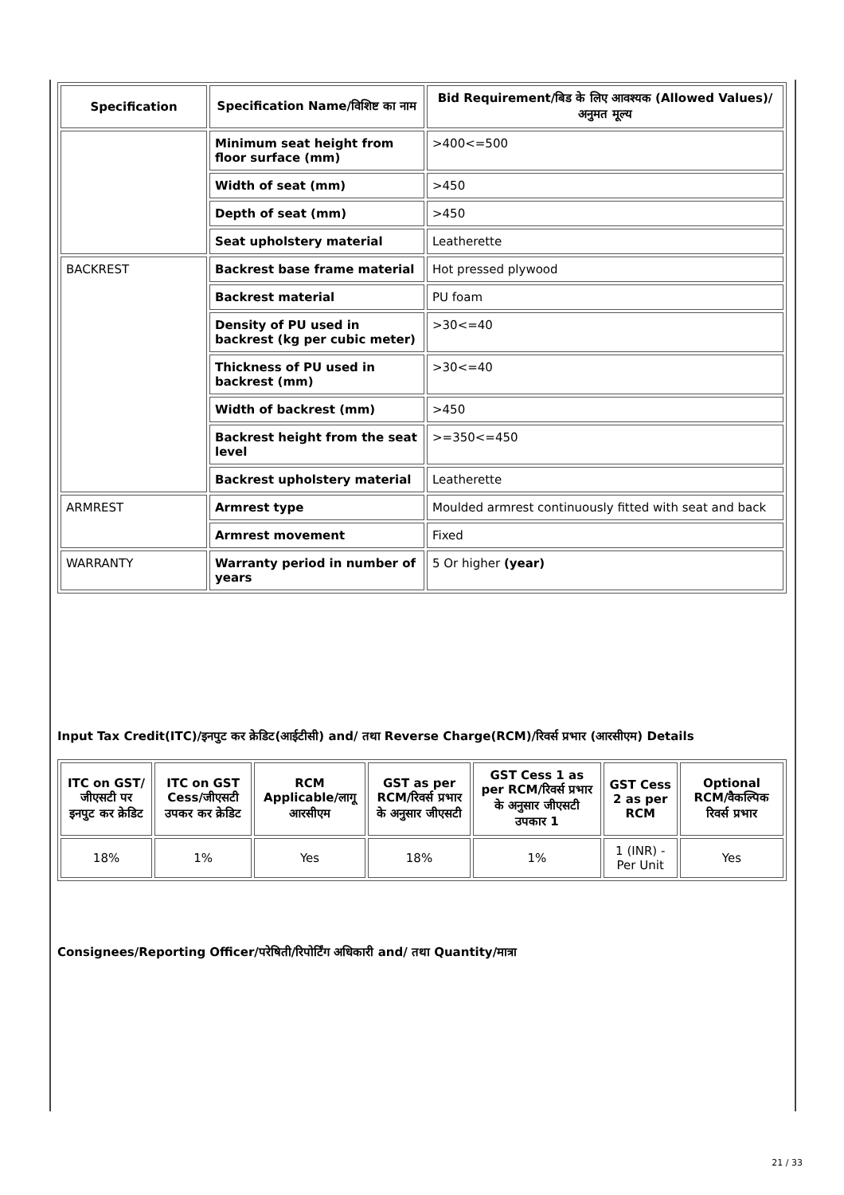| Specification | Specification Name/विशिष्ट का नाम | Bid Requirement/बिड के लिए आवश्यक (Allowed Values)/अनुमत मूल्य |
| --- | --- | --- |
| | Minimum seat height from floor surface (mm) | >400<=500 |
| | Width of seat (mm) | >450 |
| | Depth of seat (mm) | >450 |
| | Seat upholstery material | Leatherette |
| BACKREST | Backrest base frame material | Hot pressed plywood |
| | Backrest material | PU foam |
| | Density of PU used in backrest (kg per cubic meter) | >30<=40 |
| | Thickness of PU used in backrest (mm) | >30<=40 |
| | Width of backrest (mm) | >450 |
| | Backrest height from the seat level | >=350<=450 |
| | Backrest upholstery material | Leatherette |
| ARMREST | Armrest type | Moulded armrest continuously fitted with seat and back |
| | Armrest movement | Fixed |
| WARRANTY | Warranty period in number of years | 5 Or higher (year) |
Input Tax Credit(ITC)/इनपुट कर क्रेडिट(आईटीसी) and/ तथा Reverse Charge(RCM)/रिवर्स प्रभार (आरसीएम) Details
| ITC on GST/जीएसटी पर इनपुट कर क्रेडिट | ITC on GST Cess/जीएसटी उपकर कर क्रेडिट | RCM Applicable/लागू आरसीएम | GST as per RCM/रिवर्स प्रभार के अनुसार जीएसटी | GST Cess 1 as per RCM/रिवर्स प्रभार के अनुसार जीएसटी उपकार 1 | GST Cess 2 as per RCM | Optional RCM/वैकल्पिक रिवर्स प्रभार |
| --- | --- | --- | --- | --- | --- | --- |
| 18% | 1% | Yes | 18% | 1% | 1 (INR) - Per Unit | Yes |
Consignees/Reporting Officer/परेषिती/रिपोर्टिंग अधिकारी and/ तथा Quantity/मात्रा
21 / 33